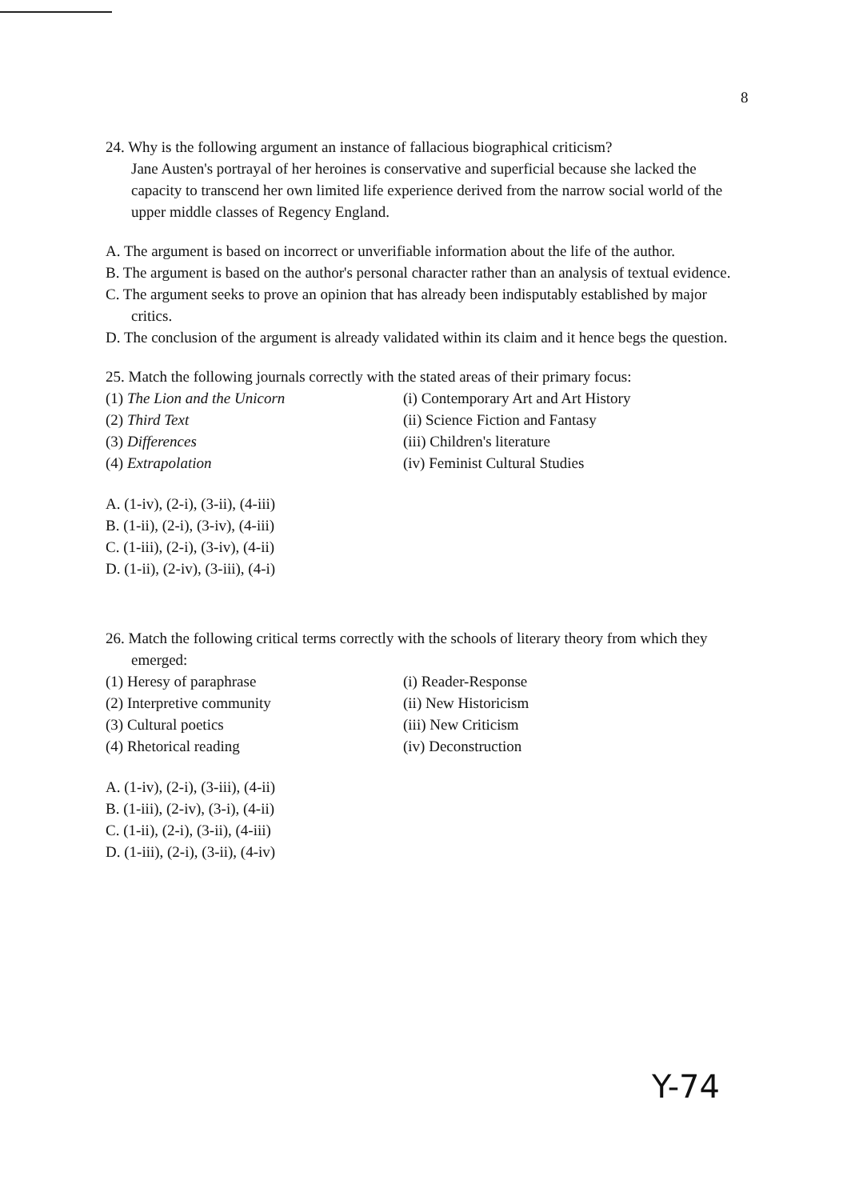8
24. Why is the following argument an instance of fallacious biographical criticism?
Jane Austen's portrayal of her heroines is conservative and superficial because she lacked the capacity to transcend her own limited life experience derived from the narrow social world of the upper middle classes of Regency England.
A. The argument is based on incorrect or unverifiable information about the life of the author.
B. The argument is based on the author's personal character rather than an analysis of textual evidence.
C. The argument seeks to prove an opinion that has already been indisputably established by major critics.
D. The conclusion of the argument is already validated within its claim and it hence begs the question.
25. Match the following journals correctly with the stated areas of their primary focus:
(1) The Lion and the Unicorn (i) Contemporary Art and Art History
(2) Third Text (ii) Science Fiction and Fantasy
(3) Differences (iii) Children's literature
(4) Extrapolation (iv) Feminist Cultural Studies
A. (1-iv), (2-i), (3-ii), (4-iii)
B. (1-ii), (2-i), (3-iv), (4-iii)
C. (1-iii), (2-i), (3-iv), (4-ii)
D. (1-ii), (2-iv), (3-iii), (4-i)
26. Match the following critical terms correctly with the schools of literary theory from which they emerged:
(1) Heresy of paraphrase (i) Reader-Response
(2) Interpretive community (ii) New Historicism
(3) Cultural poetics (iii) New Criticism
(4) Rhetorical reading (iv) Deconstruction
A. (1-iv), (2-i), (3-iii), (4-ii)
B. (1-iii), (2-iv), (3-i), (4-ii)
C. (1-ii), (2-i), (3-ii), (4-iii)
D. (1-iii), (2-i), (3-ii), (4-iv)
Y-74